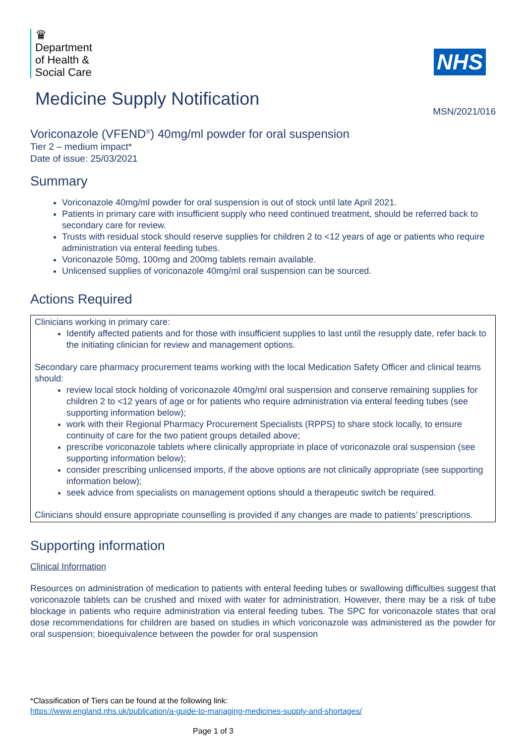♛
Department
of Health &
Social Care
NHS
Medicine Supply Notification
MSN/2021/016
Voriconazole (VFEND<sup>®</sup>) 40mg/ml powder for oral suspension
Tier 2 – medium impact*
Date of issue: 25/03/2021
Summary
Voriconazole 40mg/ml powder for oral suspension is out of stock until late April 2021.
Patients in primary care with insufficient supply who need continued treatment, should be referred back to secondary care for review.
Trusts with residual stock should reserve supplies for children 2 to <12 years of age or patients who require administration via enteral feeding tubes.
Voriconazole 50mg, 100mg and 200mg tablets remain available.
Unlicensed supplies of voriconazole 40mg/ml oral suspension can be sourced.
Actions Required
Clinicians working in primary care:
Identify affected patients and for those with insufficient supplies to last until the resupply date, refer back to the initiating clinician for review and management options.
Secondary care pharmacy procurement teams working with the local Medication Safety Officer and clinical teams should:
review local stock holding of voriconazole 40mg/ml oral suspension and conserve remaining supplies for children 2 to <12 years of age or for patients who require administration via enteral feeding tubes (see supporting information below);
work with their Regional Pharmacy Procurement Specialists (RPPS) to share stock locally, to ensure continuity of care for the two patient groups detailed above;
prescribe voriconazole tablets where clinically appropriate in place of voriconazole oral suspension (see supporting information below);
consider prescribing unlicensed imports, if the above options are not clinically appropriate (see supporting information below);
seek advice from specialists on management options should a therapeutic switch be required.
Clinicians should ensure appropriate counselling is provided if any changes are made to patients’ prescriptions.
Supporting information
Clinical Information
Resources on administration of medication to patients with enteral feeding tubes or swallowing difficulties suggest that voriconazole tablets can be crushed and mixed with water for administration. However, there may be a risk of tube blockage in patients who require administration via enteral feeding tubes. The SPC for voriconazole states that oral dose recommendations for children are based on studies in which voriconazole was administered as the powder for oral suspension; bioequivalence between the powder for oral suspension
*Classification of Tiers can be found at the following link:
https://www.england.nhs.uk/publication/a-guide-to-managing-medicines-supply-and-shortages/
Page 1 of 3